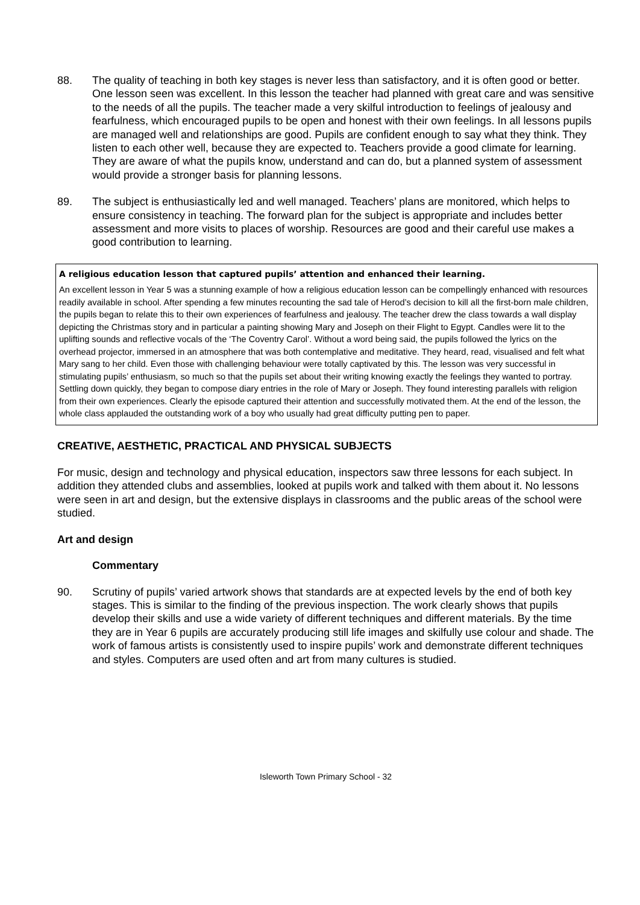88. The quality of teaching in both key stages is never less than satisfactory, and it is often good or better. One lesson seen was excellent. In this lesson the teacher had planned with great care and was sensitive to the needs of all the pupils. The teacher made a very skilful introduction to feelings of jealousy and fearfulness, which encouraged pupils to be open and honest with their own feelings. In all lessons pupils are managed well and relationships are good. Pupils are confident enough to say what they think. They listen to each other well, because they are expected to. Teachers provide a good climate for learning. They are aware of what the pupils know, understand and can do, but a planned system of assessment would provide a stronger basis for planning lessons.
89. The subject is enthusiastically led and well managed. Teachers’ plans are monitored, which helps to ensure consistency in teaching. The forward plan for the subject is appropriate and includes better assessment and more visits to places of worship. Resources are good and their careful use makes a good contribution to learning.
A religious education lesson that captured pupils’ attention and enhanced their learning.
An excellent lesson in Year 5 was a stunning example of how a religious education lesson can be compellingly enhanced with resources readily available in school. After spending a few minutes recounting the sad tale of Herod’s decision to kill all the first-born male children, the pupils began to relate this to their own experiences of fearfulness and jealousy. The teacher drew the class towards a wall display depicting the Christmas story and in particular a painting showing Mary and Joseph on their Flight to Egypt. Candles were lit to the uplifting sounds and reflective vocals of the ‘The Coventry Carol’. Without a word being said, the pupils followed the lyrics on the overhead projector, immersed in an atmosphere that was both contemplative and meditative. They heard, read, visualised and felt what Mary sang to her child. Even those with challenging behaviour were totally captivated by this. The lesson was very successful in stimulating pupils’ enthusiasm, so much so that the pupils set about their writing knowing exactly the feelings they wanted to portray. Settling down quickly, they began to compose diary entries in the role of Mary or Joseph. They found interesting parallels with religion from their own experiences. Clearly the episode captured their attention and successfully motivated them. At the end of the lesson, the whole class applauded the outstanding work of a boy who usually had great difficulty putting pen to paper.
CREATIVE, AESTHETIC, PRACTICAL AND PHYSICAL SUBJECTS
For music, design and technology and physical education, inspectors saw three lessons for each subject. In addition they attended clubs and assemblies, looked at pupils work and talked with them about it. No lessons were seen in art and design, but the extensive displays in classrooms and the public areas of the school were studied.
Art and design
Commentary
90. Scrutiny of pupils’ varied artwork shows that standards are at expected levels by the end of both key stages. This is similar to the finding of the previous inspection. The work clearly shows that pupils develop their skills and use a wide variety of different techniques and different materials. By the time they are in Year 6 pupils are accurately producing still life images and skilfully use colour and shade. The work of famous artists is consistently used to inspire pupils’ work and demonstrate different techniques and styles. Computers are used often and art from many cultures is studied.
Isleworth Town Primary School - 32